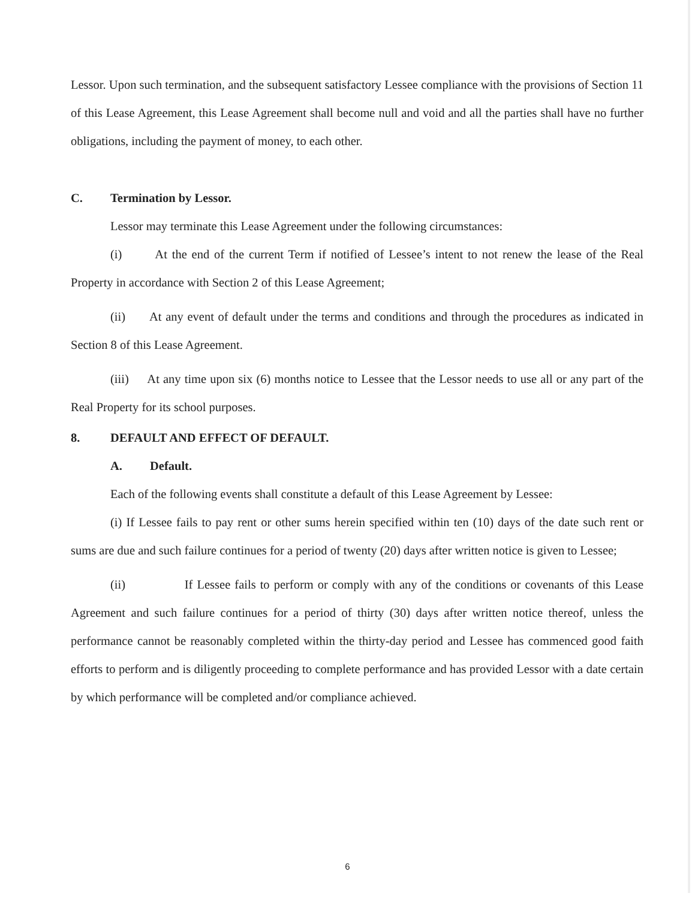Lessor. Upon such termination, and the subsequent satisfactory Lessee compliance with the provisions of Section 11 of this Lease Agreement, this Lease Agreement shall become null and void and all the parties shall have no further obligations, including the payment of money, to each other.
C. Termination by Lessor.
Lessor may terminate this Lease Agreement under the following circumstances:
(i) At the end of the current Term if notified of Lessee’s intent to not renew the lease of the Real Property in accordance with Section 2 of this Lease Agreement;
(ii) At any event of default under the terms and conditions and through the procedures as indicated in Section 8 of this Lease Agreement.
(iii) At any time upon six (6) months notice to Lessee that the Lessor needs to use all or any part of the Real Property for its school purposes.
8. DEFAULT AND EFFECT OF DEFAULT.
A. Default.
Each of the following events shall constitute a default of this Lease Agreement by Lessee:
(i) If Lessee fails to pay rent or other sums herein specified within ten (10) days of the date such rent or sums are due and such failure continues for a period of twenty (20) days after written notice is given to Lessee;
(ii) If Lessee fails to perform or comply with any of the conditions or covenants of this Lease Agreement and such failure continues for a period of thirty (30) days after written notice thereof, unless the performance cannot be reasonably completed within the thirty-day period and Lessee has commenced good faith efforts to perform and is diligently proceeding to complete performance and has provided Lessor with a date certain by which performance will be completed and/or compliance achieved.
6